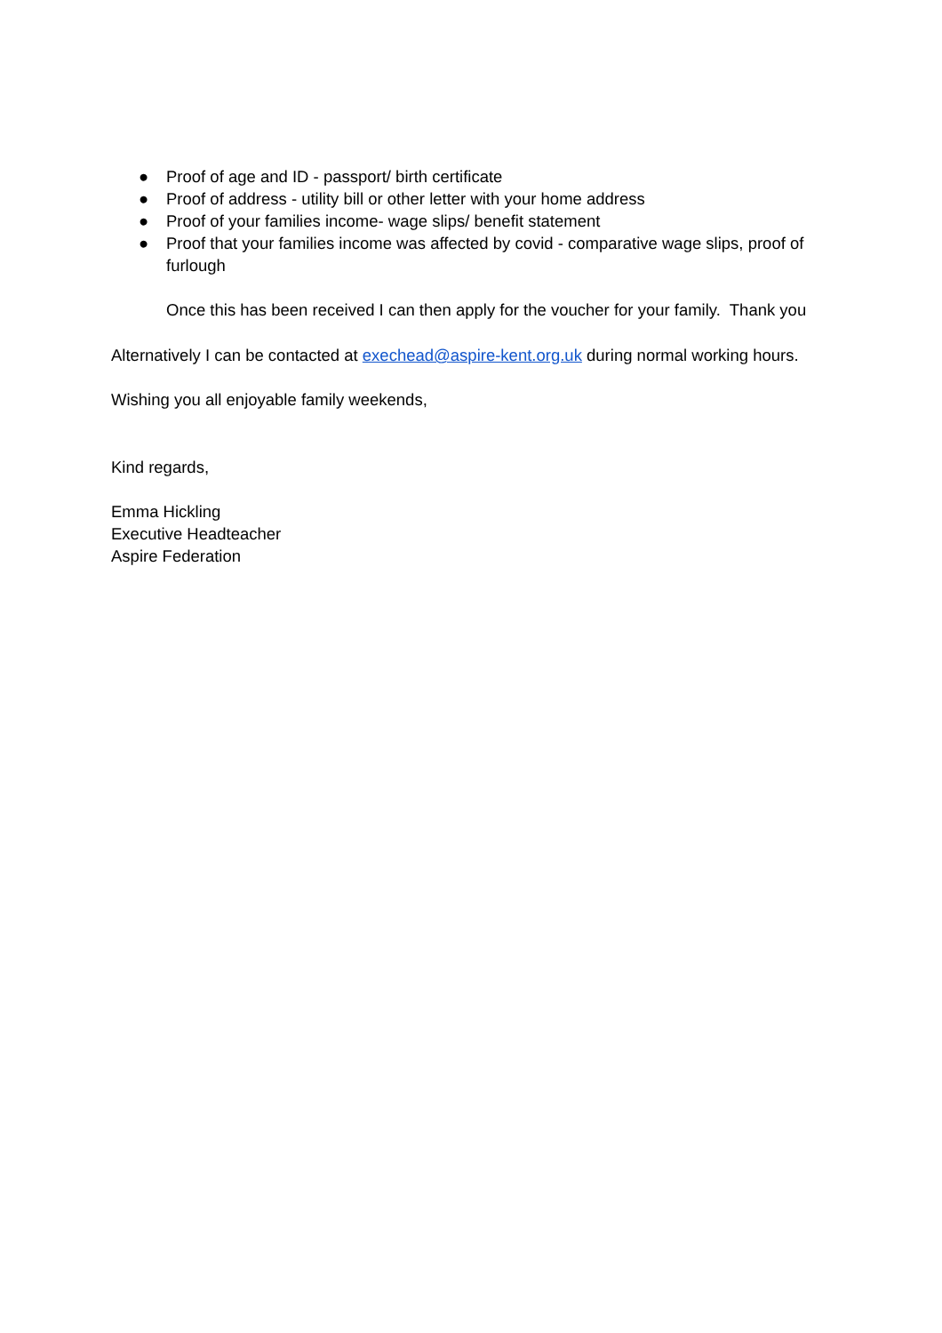● Proof of age and ID - passport/ birth certificate
● Proof of address - utility bill or other letter with your home address
● Proof of your families income- wage slips/ benefit statement
● Proof that your families income was affected by covid - comparative wage slips, proof of furlough
Once this has been received I can then apply for the voucher for your family. Thank you
Alternatively I can be contacted at exechead@aspire-kent.org.uk during normal working hours.
Wishing you all enjoyable family weekends,
Kind regards,
Emma Hickling
Executive Headteacher
Aspire Federation